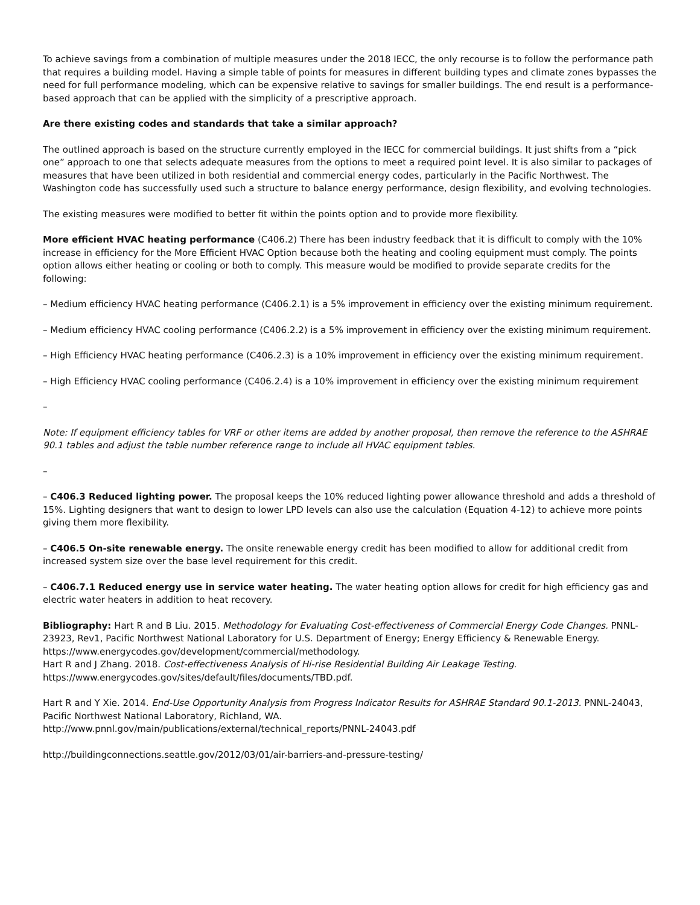To achieve savings from a combination of multiple measures under the 2018 IECC, the only recourse is to follow the performance path that requires a building model. Having a simple table of points for measures in different building types and climate zones bypasses the need for full performance modeling, which can be expensive relative to savings for smaller buildings. The end result is a performance-based approach that can be applied with the simplicity of a prescriptive approach.
Are there existing codes and standards that take a similar approach?
The outlined approach is based on the structure currently employed in the IECC for commercial buildings. It just shifts from a “pick one” approach to one that selects adequate measures from the options to meet a required point level. It is also similar to packages of measures that have been utilized in both residential and commercial energy codes, particularly in the Pacific Northwest. The Washington code has successfully used such a structure to balance energy performance, design flexibility, and evolving technologies.
The existing measures were modified to better fit within the points option and to provide more flexibility.
More efficient HVAC heating performance (C406.2) There has been industry feedback that it is difficult to comply with the 10% increase in efficiency for the More Efficient HVAC Option because both the heating and cooling equipment must comply. The points option allows either heating or cooling or both to comply. This measure would be modified to provide separate credits for the following:
– Medium efficiency HVAC heating performance (C406.2.1) is a 5% improvement in efficiency over the existing minimum requirement.
– Medium efficiency HVAC cooling performance (C406.2.2) is a 5% improvement in efficiency over the existing minimum requirement.
– High Efficiency HVAC heating performance (C406.2.3) is a 10% improvement in efficiency over the existing minimum requirement.
– High Efficiency HVAC cooling performance (C406.2.4) is a 10% improvement in efficiency over the existing minimum requirement
–
Note: If equipment efficiency tables for VRF or other items are added by another proposal, then remove the reference to the ASHRAE 90.1 tables and adjust the table number reference range to include all HVAC equipment tables.
–
– C406.3 Reduced lighting power. The proposal keeps the 10% reduced lighting power allowance threshold and adds a threshold of 15%. Lighting designers that want to design to lower LPD levels can also use the calculation (Equation 4-12) to achieve more points giving them more flexibility.
– C406.5 On-site renewable energy. The onsite renewable energy credit has been modified to allow for additional credit from increased system size over the base level requirement for this credit.
– C406.7.1 Reduced energy use in service water heating. The water heating option allows for credit for high efficiency gas and electric water heaters in addition to heat recovery.
Bibliography: Hart R and B Liu. 2015. Methodology for Evaluating Cost-effectiveness of Commercial Energy Code Changes. PNNL-23923, Rev1, Pacific Northwest National Laboratory for U.S. Department of Energy; Energy Efficiency & Renewable Energy. https://www.energycodes.gov/development/commercial/methodology.
Hart R and J Zhang. 2018. Cost-effectiveness Analysis of Hi-rise Residential Building Air Leakage Testing. https://www.energycodes.gov/sites/default/files/documents/TBD.pdf.
Hart R and Y Xie. 2014. End-Use Opportunity Analysis from Progress Indicator Results for ASHRAE Standard 90.1-2013. PNNL-24043, Pacific Northwest National Laboratory, Richland, WA.
http://www.pnnl.gov/main/publications/external/technical_reports/PNNL-24043.pdf
http://buildingconnections.seattle.gov/2012/03/01/air-barriers-and-pressure-testing/